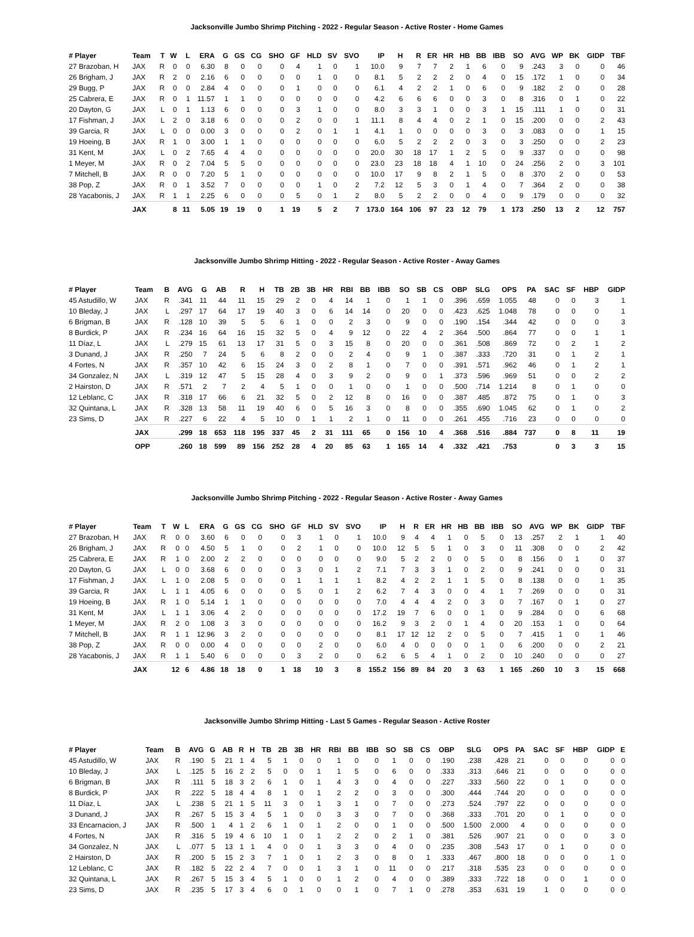Jacksonville Jumbo Shrimp Pitching - 2022 - Regular Season - Active Roster - Home Games
| # Player | Team | T | W | L | ERA | G | GS | CG | SHO | GF | HLD | SV | SVO | IP | H | R | ER | HR | HB | BB | IBB | SO | AVG | WP | BK | GIDP | TBF |
| --- | --- | --- | --- | --- | --- | --- | --- | --- | --- | --- | --- | --- | --- | --- | --- | --- | --- | --- | --- | --- | --- | --- | --- | --- | --- | --- | --- |
| 27 Brazoban, H | JAX | R | 0 | 0 | 6.30 | 8 | 0 | 0 | 0 | 4 | 1 | 0 | 1 | 10.0 | 9 | 7 | 7 | 2 | 1 | 6 | 0 | 9 | .243 | 3 | 0 | 0 | 46 |
| 26 Brigham, J | JAX | R | 2 | 0 | 2.16 | 6 | 0 | 0 | 0 | 0 | 1 | 0 | 0 | 8.1 | 5 | 2 | 2 | 2 | 0 | 4 | 0 | 15 | .172 | 1 | 0 | 0 | 34 |
| 29 Bugg, P | JAX | R | 0 | 0 | 2.84 | 4 | 0 | 0 | 0 | 1 | 0 | 0 | 0 | 6.1 | 4 | 2 | 2 | 1 | 0 | 6 | 0 | 9 | .182 | 2 | 0 | 0 | 28 |
| 25 Cabrera, E | JAX | R | 0 | 1 | 11.57 | 1 | 1 | 0 | 0 | 0 | 0 | 0 | 0 | 4.2 | 6 | 6 | 6 | 0 | 0 | 3 | 0 | 8 | .316 | 0 | 1 | 0 | 22 |
| 20 Dayton, G | JAX | L | 0 | 1 | 1.13 | 6 | 0 | 0 | 0 | 3 | 1 | 0 | 0 | 8.0 | 3 | 3 | 1 | 0 | 0 | 3 | 1 | 15 | .111 | 1 | 0 | 0 | 31 |
| 17 Fishman, J | JAX | L | 2 | 0 | 3.18 | 6 | 0 | 0 | 0 | 2 | 0 | 0 | 1 | 11.1 | 8 | 4 | 4 | 0 | 2 | 1 | 0 | 15 | .200 | 0 | 0 | 2 | 43 |
| 39 Garcia, R | JAX | L | 0 | 0 | 0.00 | 3 | 0 | 0 | 0 | 2 | 0 | 1 | 1 | 4.1 | 1 | 0 | 0 | 0 | 0 | 3 | 0 | 3 | .083 | 0 | 0 | 1 | 15 |
| 19 Hoeing, B | JAX | R | 1 | 0 | 3.00 | 1 | 1 | 0 | 0 | 0 | 0 | 0 | 0 | 6.0 | 5 | 2 | 2 | 2 | 0 | 3 | 0 | 3 | .250 | 0 | 0 | 2 | 23 |
| 31 Kent, M | JAX | L | 0 | 2 | 7.65 | 4 | 4 | 0 | 0 | 0 | 0 | 0 | 0 | 20.0 | 30 | 18 | 17 | 1 | 2 | 5 | 0 | 9 | .337 | 0 | 0 | 0 | 98 |
| 1 Meyer, M | JAX | R | 0 | 2 | 7.04 | 5 | 5 | 0 | 0 | 0 | 0 | 0 | 0 | 23.0 | 23 | 18 | 18 | 4 | 1 | 10 | 0 | 24 | .256 | 2 | 0 | 3 | 101 |
| 7 Mitchell, B | JAX | R | 0 | 0 | 7.20 | 5 | 1 | 0 | 0 | 0 | 0 | 0 | 0 | 10.0 | 17 | 9 | 8 | 2 | 1 | 5 | 0 | 8 | .370 | 2 | 0 | 0 | 53 |
| 38 Pop, Z | JAX | R | 0 | 1 | 3.52 | 7 | 0 | 0 | 0 | 0 | 1 | 0 | 2 | 7.2 | 12 | 5 | 3 | 0 | 1 | 4 | 0 | 7 | .364 | 2 | 0 | 0 | 38 |
| 28 Yacabonis, J | JAX | R | 1 | 1 | 2.25 | 6 | 0 | 0 | 0 | 5 | 0 | 1 | 2 | 8.0 | 5 | 2 | 2 | 0 | 0 | 4 | 0 | 9 | .179 | 0 | 0 | 0 | 32 |
| | JAX | | 8 | 11 | 5.05 | 19 | 19 | 0 | 1 | 19 | 5 | 2 | 7 | 173.0 | 164 | 106 | 97 | 23 | 12 | 79 | 1 | 173 | .250 | 13 | 2 | 12 | 757 |
Jacksonville Jumbo Shrimp Hitting - 2022 - Regular Season - Active Roster - Away Games
| # Player | Team | B | AVG | G | AB | R | H | TB | 2B | 3B | HR | RBI | BB | IBB | SO | SB | CS | OBP | SLG | OPS | PA | SAC | SF | HBP | GIDP |
| --- | --- | --- | --- | --- | --- | --- | --- | --- | --- | --- | --- | --- | --- | --- | --- | --- | --- | --- | --- | --- | --- | --- | --- | --- | --- |
| 45 Astudillo, W | JAX | R | .341 | 11 | 44 | 11 | 15 | 29 | 2 | 0 | 4 | 14 | 1 | 0 | 1 | 1 | 0 | .396 | .659 | 1.055 | 48 | 0 | 0 | 3 | 1 |
| 10 Bleday, J | JAX | L | .297 | 17 | 64 | 17 | 19 | 40 | 3 | 0 | 6 | 14 | 14 | 0 | 20 | 0 | 0 | .423 | .625 | 1.048 | 78 | 0 | 0 | 0 | 1 |
| 6 Brigman, B | JAX | R | .128 | 10 | 39 | 5 | 5 | 6 | 1 | 0 | 0 | 2 | 3 | 0 | 9 | 0 | 0 | .190 | .154 | .344 | 42 | 0 | 0 | 0 | 3 |
| 8 Burdick, P | JAX | R | .234 | 16 | 64 | 16 | 15 | 32 | 5 | 0 | 4 | 9 | 12 | 0 | 22 | 4 | 2 | .364 | .500 | .864 | 77 | 0 | 0 | 1 | 1 |
| 11 Díaz, L | JAX | L | .279 | 15 | 61 | 13 | 17 | 31 | 5 | 0 | 3 | 15 | 8 | 0 | 20 | 0 | 0 | .361 | .508 | .869 | 72 | 0 | 2 | 1 | 2 |
| 3 Dunand, J | JAX | R | .250 | 7 | 24 | 5 | 6 | 8 | 2 | 0 | 0 | 2 | 4 | 0 | 9 | 1 | 0 | .387 | .333 | .720 | 31 | 0 | 1 | 2 | 1 |
| 4 Fortes, N | JAX | R | .357 | 10 | 42 | 6 | 15 | 24 | 3 | 0 | 2 | 8 | 1 | 0 | 7 | 0 | 0 | .391 | .571 | .962 | 46 | 0 | 1 | 2 | 1 |
| 34 Gonzalez, N | JAX | L | .319 | 12 | 47 | 5 | 15 | 28 | 4 | 0 | 3 | 9 | 2 | 0 | 9 | 0 | 1 | .373 | .596 | .969 | 51 | 0 | 0 | 2 | 2 |
| 2 Hairston, D | JAX | R | .571 | 2 | 7 | 2 | 4 | 5 | 1 | 0 | 0 | 1 | 0 | 0 | 1 | 0 | 0 | .500 | .714 | 1.214 | 8 | 0 | 1 | 0 | 0 |
| 12 Leblanc, C | JAX | R | .318 | 17 | 66 | 6 | 21 | 32 | 5 | 0 | 2 | 12 | 8 | 0 | 16 | 0 | 0 | .387 | .485 | .872 | 75 | 0 | 1 | 0 | 3 |
| 32 Quintana, L | JAX | R | .328 | 13 | 58 | 11 | 19 | 40 | 6 | 0 | 5 | 16 | 3 | 0 | 8 | 0 | 0 | .355 | .690 | 1.045 | 62 | 0 | 1 | 0 | 2 |
| 23 Sims, D | JAX | R | .227 | 6 | 22 | 4 | 5 | 10 | 0 | 1 | 1 | 2 | 1 | 0 | 11 | 0 | 0 | .261 | .455 | .716 | 23 | 0 | 0 | 0 | 0 |
| | JAX | | .299 | 18 | 653 | 118 | 195 | 337 | 45 | 2 | 31 | 111 | 65 | 0 | 156 | 10 | 4 | .368 | .516 | .884 | 737 | 0 | 8 | 11 | 19 |
| | OPP | | .260 | 18 | 599 | 89 | 156 | 252 | 28 | 4 | 20 | 85 | 63 | 1 | 165 | 14 | 4 | .332 | .421 | .753 | | 0 | 3 | 3 | 15 |
Jacksonville Jumbo Shrimp Pitching - 2022 - Regular Season - Active Roster - Away Games
| # Player | Team | T | W | L | ERA | G | GS | CG | SHO | GF | HLD | SV | SVO | IP | H | R | ER | HR | HB | BB | IBB | SO | AVG | WP | BK | GIDP | TBF |
| --- | --- | --- | --- | --- | --- | --- | --- | --- | --- | --- | --- | --- | --- | --- | --- | --- | --- | --- | --- | --- | --- | --- | --- | --- | --- | --- | --- |
| 27 Brazoban, H | JAX | R | 0 | 0 | 3.60 | 6 | 0 | 0 | 0 | 3 | 1 | 0 | 1 | 10.0 | 9 | 4 | 4 | 1 | 0 | 5 | 0 | 13 | .257 | 2 | 1 | 1 | 40 |
| 26 Brigham, J | JAX | R | 0 | 0 | 4.50 | 5 | 1 | 0 | 0 | 2 | 1 | 0 | 0 | 10.0 | 12 | 5 | 5 | 1 | 0 | 3 | 0 | 11 | .308 | 0 | 0 | 2 | 42 |
| 25 Cabrera, E | JAX | R | 1 | 0 | 2.00 | 2 | 2 | 0 | 0 | 0 | 0 | 0 | 0 | 9.0 | 5 | 2 | 2 | 0 | 0 | 5 | 0 | 8 | .156 | 0 | 1 | 0 | 37 |
| 20 Dayton, G | JAX | L | 0 | 0 | 3.68 | 6 | 0 | 0 | 0 | 3 | 0 | 1 | 2 | 7.1 | 7 | 3 | 3 | 1 | 0 | 2 | 0 | 9 | .241 | 0 | 0 | 0 | 31 |
| 17 Fishman, J | JAX | L | 1 | 0 | 2.08 | 5 | 0 | 0 | 0 | 1 | 1 | 1 | 1 | 8.2 | 4 | 2 | 2 | 1 | 1 | 5 | 0 | 8 | .138 | 0 | 0 | 1 | 35 |
| 39 Garcia, R | JAX | L | 1 | 1 | 4.05 | 6 | 0 | 0 | 0 | 5 | 0 | 1 | 2 | 6.2 | 7 | 4 | 3 | 0 | 0 | 4 | 1 | 7 | .269 | 0 | 0 | 0 | 31 |
| 19 Hoeing, B | JAX | R | 1 | 0 | 5.14 | 1 | 1 | 0 | 0 | 0 | 0 | 0 | 0 | 7.0 | 4 | 4 | 4 | 2 | 0 | 3 | 0 | 7 | .167 | 0 | 1 | 0 | 27 |
| 31 Kent, M | JAX | L | 1 | 1 | 3.06 | 4 | 2 | 0 | 0 | 0 | 0 | 0 | 0 | 17.2 | 19 | 7 | 6 | 0 | 0 | 1 | 0 | 9 | .284 | 0 | 0 | 6 | 68 |
| 1 Meyer, M | JAX | R | 2 | 0 | 1.08 | 3 | 3 | 0 | 0 | 0 | 0 | 0 | 0 | 16.2 | 9 | 3 | 2 | 0 | 1 | 4 | 0 | 20 | .153 | 1 | 0 | 0 | 64 |
| 7 Mitchell, B | JAX | R | 1 | 1 | 12.96 | 3 | 2 | 0 | 0 | 0 | 0 | 0 | 0 | 8.1 | 17 | 12 | 12 | 2 | 0 | 5 | 0 | 7 | .415 | 1 | 0 | 1 | 46 |
| 38 Pop, Z | JAX | R | 0 | 0 | 0.00 | 4 | 0 | 0 | 0 | 0 | 2 | 0 | 0 | 6.0 | 4 | 0 | 0 | 0 | 0 | 1 | 0 | 6 | .200 | 0 | 0 | 2 | 21 |
| 28 Yacabonis, J | JAX | R | 1 | 1 | 5.40 | 6 | 0 | 0 | 0 | 3 | 2 | 0 | 0 | 6.2 | 6 | 5 | 4 | 1 | 0 | 2 | 0 | 10 | .240 | 0 | 0 | 0 | 27 |
| | JAX | | 12 | 6 | 4.86 | 18 | 18 | 0 | 1 | 18 | 10 | 3 | 8 | 155.2 | 156 | 89 | 84 | 20 | 3 | 63 | 1 | 165 | .260 | 10 | 3 | 15 | 668 |
Jacksonville Jumbo Shrimp Hitting - Last 5 Games - Regular Season - Active Roster
| # Player | Team | B | AVG | G | AB | R | H | TB | 2B | 3B | HR | RBI | BB | IBB | SO | SB | CS | OBP | SLG | OPS | PA | SAC | SF | HBP | GIDP | E |
| --- | --- | --- | --- | --- | --- | --- | --- | --- | --- | --- | --- | --- | --- | --- | --- | --- | --- | --- | --- | --- | --- | --- | --- | --- | --- | --- |
| 45 Astudillo, W | JAX | R | .190 | 5 | 21 | 1 | 4 | 5 | 1 | 0 | 0 | 1 | 0 | 0 | 1 | 0 | 0 | .190 | .238 | .428 | 21 | 0 | 0 | 0 | 0 | 0 |
| 10 Bleday, J | JAX | L | .125 | 5 | 16 | 2 | 2 | 5 | 0 | 0 | 1 | 1 | 5 | 0 | 6 | 0 | 0 | .333 | .313 | .646 | 21 | 0 | 0 | 0 | 0 | 0 |
| 6 Brigman, B | JAX | R | .111 | 5 | 18 | 3 | 2 | 6 | 1 | 0 | 1 | 4 | 3 | 0 | 4 | 0 | 0 | .227 | .333 | .560 | 22 | 0 | 1 | 0 | 0 | 0 |
| 8 Burdick, P | JAX | R | .222 | 5 | 18 | 4 | 4 | 8 | 1 | 0 | 1 | 2 | 2 | 0 | 3 | 0 | 0 | .300 | .444 | .744 | 20 | 0 | 0 | 0 | 0 | 0 |
| 11 Díaz, L | JAX | L | .238 | 5 | 21 | 1 | 5 | 11 | 3 | 0 | 1 | 3 | 1 | 0 | 7 | 0 | 0 | .273 | .524 | .797 | 22 | 0 | 0 | 0 | 0 | 0 |
| 3 Dunand, J | JAX | R | .267 | 5 | 15 | 3 | 4 | 5 | 1 | 0 | 0 | 3 | 3 | 0 | 7 | 0 | 0 | .368 | .333 | .701 | 20 | 0 | 1 | 0 | 0 | 0 |
| 33 Encarnacion, J | JAX | R | .500 | 1 | 4 | 1 | 2 | 6 | 1 | 0 | 1 | 2 | 0 | 0 | 1 | 0 | 0 | .500 | 1.500 | 2.000 | 4 | 0 | 0 | 0 | 0 | 0 |
| 4 Fortes, N | JAX | R | .316 | 5 | 19 | 4 | 6 | 10 | 1 | 0 | 1 | 2 | 2 | 0 | 2 | 1 | 0 | .381 | .526 | .907 | 21 | 0 | 0 | 0 | 3 | 0 |
| 34 Gonzalez, N | JAX | L | .077 | 5 | 13 | 1 | 1 | 4 | 0 | 0 | 1 | 3 | 3 | 0 | 4 | 0 | 0 | .235 | .308 | .543 | 17 | 0 | 1 | 0 | 0 | 0 |
| 2 Hairston, D | JAX | R | .200 | 5 | 15 | 2 | 3 | 7 | 1 | 0 | 1 | 2 | 3 | 0 | 8 | 0 | 1 | .333 | .467 | .800 | 18 | 0 | 0 | 0 | 1 | 0 |
| 12 Leblanc, C | JAX | R | .182 | 5 | 22 | 2 | 4 | 7 | 0 | 0 | 1 | 3 | 1 | 0 | 11 | 0 | 0 | .217 | .318 | .535 | 23 | 0 | 0 | 0 | 0 | 0 |
| 32 Quintana, L | JAX | R | .267 | 5 | 15 | 3 | 4 | 5 | 1 | 0 | 0 | 1 | 2 | 0 | 4 | 0 | 0 | .389 | .333 | .722 | 18 | 0 | 0 | 1 | 0 | 0 |
| 23 Sims, D | JAX | R | .235 | 5 | 17 | 3 | 4 | 6 | 0 | 1 | 0 | 0 | 1 | 0 | 7 | 1 | 0 | .278 | .353 | .631 | 19 | 1 | 0 | 0 | 0 | 0 |